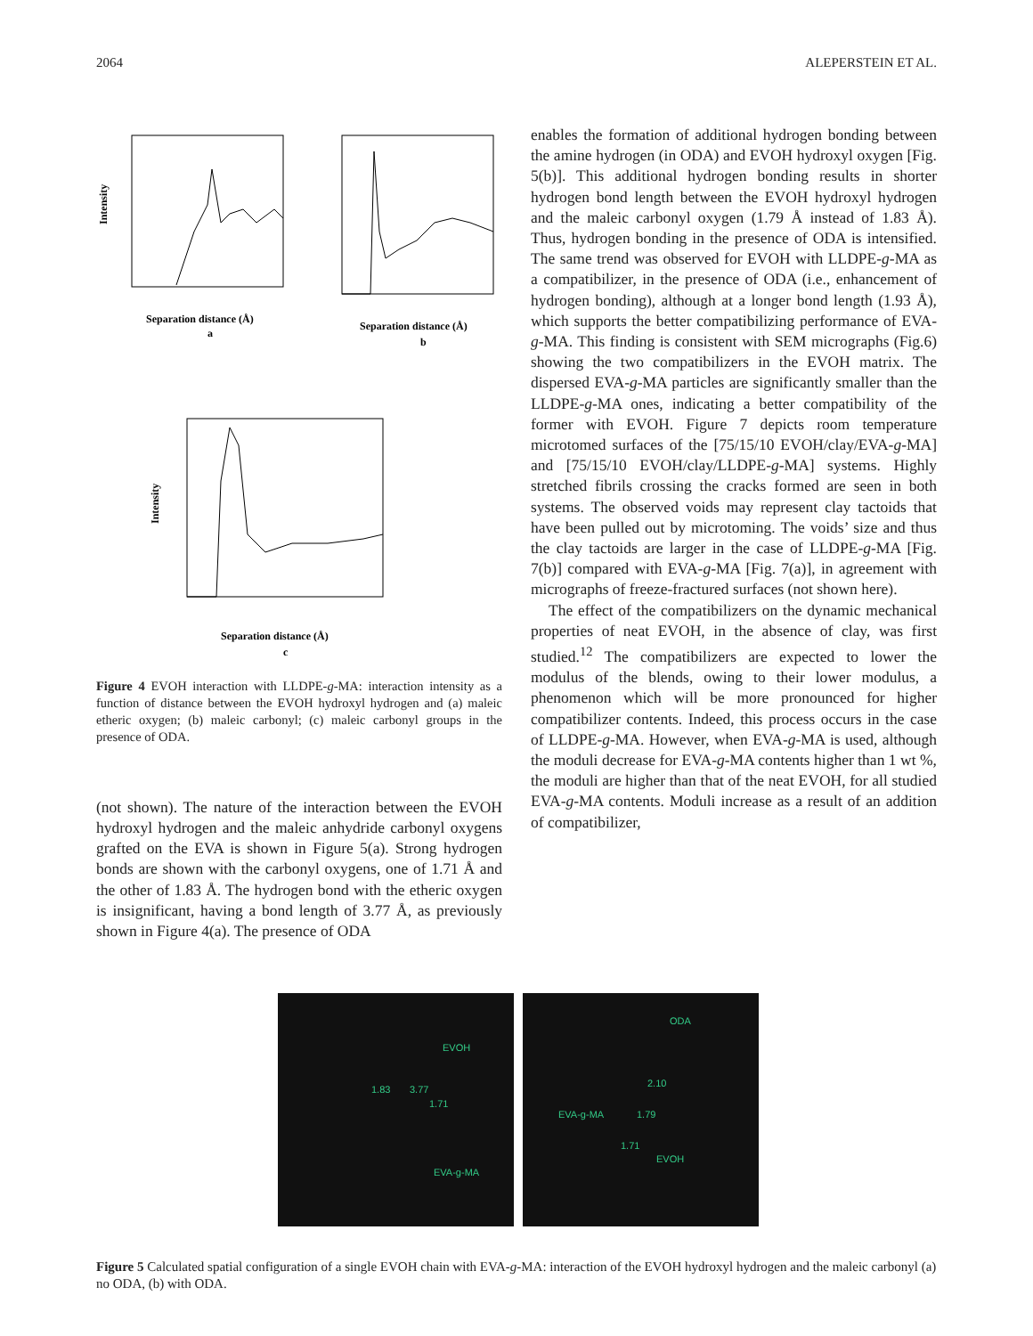2064 ALEPERSTEIN ET AL.
Intensity
Separation distance (Å)
a
Separation distance (Å)
b
Intensity
Separation distance (Å)
c
Figure 4 EVOH interaction with LLDPE-g-MA: interaction intensity as a function of distance between the EVOH hydroxyl hydrogen and (a) maleic etheric oxygen; (b) maleic carbonyl; (c) maleic carbonyl groups in the presence of ODA.
(not shown). The nature of the interaction between the EVOH hydroxyl hydrogen and the maleic anhydride carbonyl oxygens grafted on the EVA is shown in Figure 5(a). Strong hydrogen bonds are shown with the carbonyl oxygens, one of 1.71 Å and the other of 1.83 Å. The hydrogen bond with the etheric oxygen is insignificant, having a bond length of 3.77 Å, as previously shown in Figure 4(a). The presence of ODA
enables the formation of additional hydrogen bonding between the amine hydrogen (in ODA) and EVOH hydroxyl oxygen [Fig. 5(b)]. This additional hydrogen bonding results in shorter hydrogen bond length between the EVOH hydroxyl hydrogen and the maleic carbonyl oxygen (1.79 Å instead of 1.83 Å). Thus, hydrogen bonding in the presence of ODA is intensified. The same trend was observed for EVOH with LLDPE-g-MA as a compatibilizer, in the presence of ODA (i.e., enhancement of hydrogen bonding), although at a longer bond length (1.93 Å), which supports the better compatibilizing performance of EVA-g-MA. This finding is consistent with SEM micrographs (Fig.6) showing the two compatibilizers in the EVOH matrix. The dispersed EVA-g-MA particles are significantly smaller than the LLDPE-g-MA ones, indicating a better compatibility of the former with EVOH. Figure 7 depicts room temperature microtomed surfaces of the [75/15/10 EVOH/clay/EVA-g-MA] and [75/15/10 EVOH/clay/LLDPE-g-MA] systems. Highly stretched fibrils crossing the cracks formed are seen in both systems. The observed voids may represent clay tactoids that have been pulled out by microtoming. The voids’ size and thus the clay tactoids are larger in the case of LLDPE-g-MA [Fig. 7(b)] compared with EVA-g-MA [Fig. 7(a)], in agreement with micrographs of freeze-fractured surfaces (not shown here).
The effect of the compatibilizers on the dynamic mechanical properties of neat EVOH, in the absence of clay, was first studied.<sup>12</sup> The compatibilizers are expected to lower the modulus of the blends, owing to their lower modulus, a phenomenon which will be more pronounced for higher compatibilizer contents. Indeed, this process occurs in the case of LLDPE-g-MA. However, when EVA-g-MA is used, although the moduli decrease for EVA-g-MA contents higher than 1 wt %, the moduli are higher than that of the neat EVOH, for all studied EVA-g-MA contents. Moduli increase as a result of an addition of compatibilizer,
EVOH
1.83 3.77
1.71
EVA-g-MA
ODA
2.10
EVA-g-MA 1.79
1.71
EVOH
Figure 5 Calculated spatial configuration of a single EVOH chain with EVA-g-MA: interaction of the EVOH hydroxyl hydrogen and the maleic carbonyl (a) no ODA, (b) with ODA.